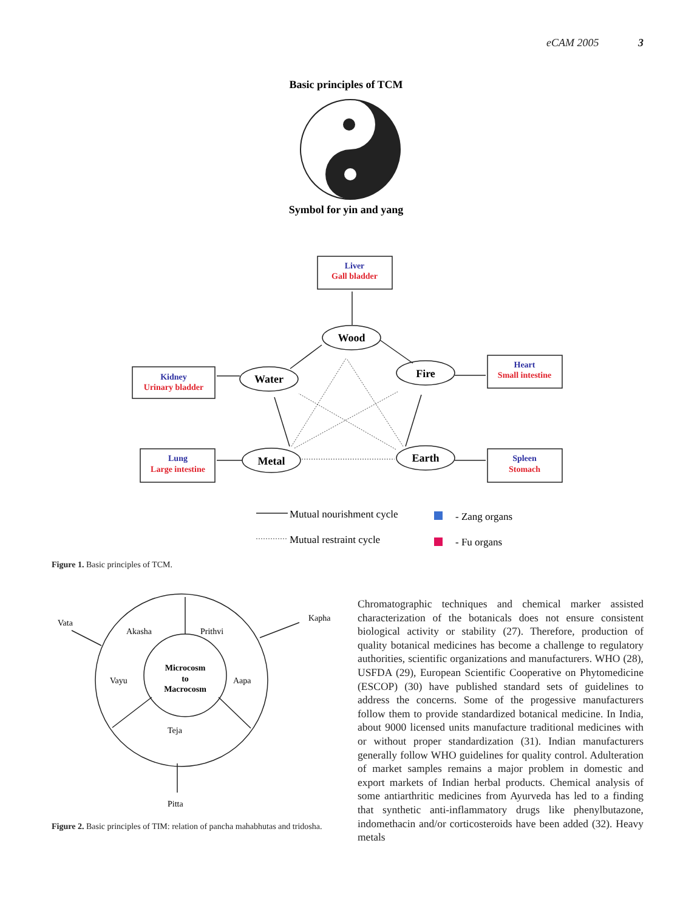eCAM 2005 3
Basic principles of TCM
Symbol for yin and yang
Liver
Gall bladder
Heart
Small intestine
Kidney
Urinary bladder
Lung
Large intestine
Spleen
Stomach
Wood
Fire
Water
Metal
Earth
Mutual nourishment cycle
Mutual restraint cycle
- Zang organs
- Fu organs
Figure 1. Basic principles of TCM.
Vata
Kapha
Akasha
Prithvi
Vayu
Aapa
Teja
Pitta
Microcosm
to
Macrocosm
Figure 2. Basic principles of TIM: relation of pancha mahabhutas and tridosha.
Chromatographic techniques and chemical marker assisted characterization of the botanicals does not ensure consistent biological activity or stability (27). Therefore, production of quality botanical medicines has become a challenge to regulatory authorities, scientific organizations and manufacturers. WHO (28), USFDA (29), European Scientific Cooperative on Phytomedicine (ESCOP) (30) have published standard sets of guidelines to address the concerns. Some of the progessive manufacturers follow them to provide standardized botanical medicine. In India, about 9000 licensed units manufacture traditional medicines with or without proper standardization (31). Indian manufacturers generally follow WHO guidelines for quality control. Adulteration of market samples remains a major problem in domestic and export markets of Indian herbal products. Chemical analysis of some antiarthritic medicines from Ayurveda has led to a finding that synthetic anti-inflammatory drugs like phenylbutazone, indomethacin and/or corticosteroids have been added (32). Heavy metals